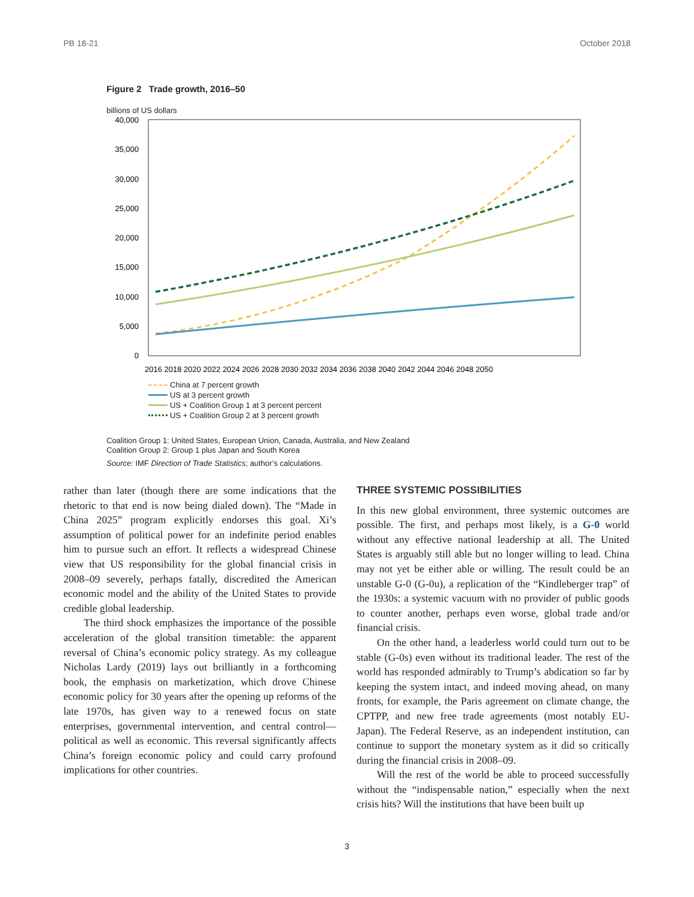PB 18-21 October 2018
Figure 2 Trade growth, 2016–50
billions of US dollars
40,000
35,000
30,000
25,000
20,000
15,000
10,000
5,000
0
2016 2018 2020 2022 2024 2026 2028 2030 2032 2034 2036 2038 2040 2042 2044 2046 2048 2050
China at 7 percent growth
US at 3 percent growth
US + Coalition Group 1 at 3 percent percent
US + Coalition Group 2 at 3 percent growth
Coalition Group 1: United States, European Union, Canada, Australia, and New Zealand
Coalition Group 2: Group 1 plus Japan and South Korea
Source: IMF Direction of Trade Statistics; author’s calculations.
rather than later (though there are some indications that the rhetoric to that end is now being dialed down). The “Made in China 2025” program explicitly endorses this goal. Xi’s assumption of political power for an indefinite period enables him to pursue such an effort. It reflects a widespread Chinese view that US responsibility for the global financial crisis in 2008–09 severely, perhaps fatally, discredited the American economic model and the ability of the United States to provide credible global leadership.
The third shock emphasizes the importance of the possible acceleration of the global transition timetable: the apparent reversal of China’s economic policy strategy. As my colleague Nicholas Lardy (2019) lays out brilliantly in a forthcoming book, the emphasis on marketization, which drove Chinese economic policy for 30 years after the opening up reforms of the late 1970s, has given way to a renewed focus on state enterprises, governmental intervention, and central control—political as well as economic. This reversal significantly affects China’s foreign economic policy and could carry profound implications for other countries.
THREE SYSTEMIC POSSIBILITIES
In this new global environment, three systemic outcomes are possible. The first, and perhaps most likely, is a G-0 world without any effective national leadership at all. The United States is arguably still able but no longer willing to lead. China may not yet be either able or willing. The result could be an unstable G-0 (G-0u), a replication of the “Kindleberger trap” of the 1930s: a systemic vacuum with no provider of public goods to counter another, perhaps even worse, global trade and/or financial crisis.
On the other hand, a leaderless world could turn out to be stable (G-0s) even without its traditional leader. The rest of the world has responded admirably to Trump’s abdication so far by keeping the system intact, and indeed moving ahead, on many fronts, for example, the Paris agreement on climate change, the CPTPP, and new free trade agreements (most notably EU-Japan). The Federal Reserve, as an independent institution, can continue to support the monetary system as it did so critically during the financial crisis in 2008–09.
Will the rest of the world be able to proceed successfully without the “indispensable nation,” especially when the next crisis hits? Will the institutions that have been built up
3